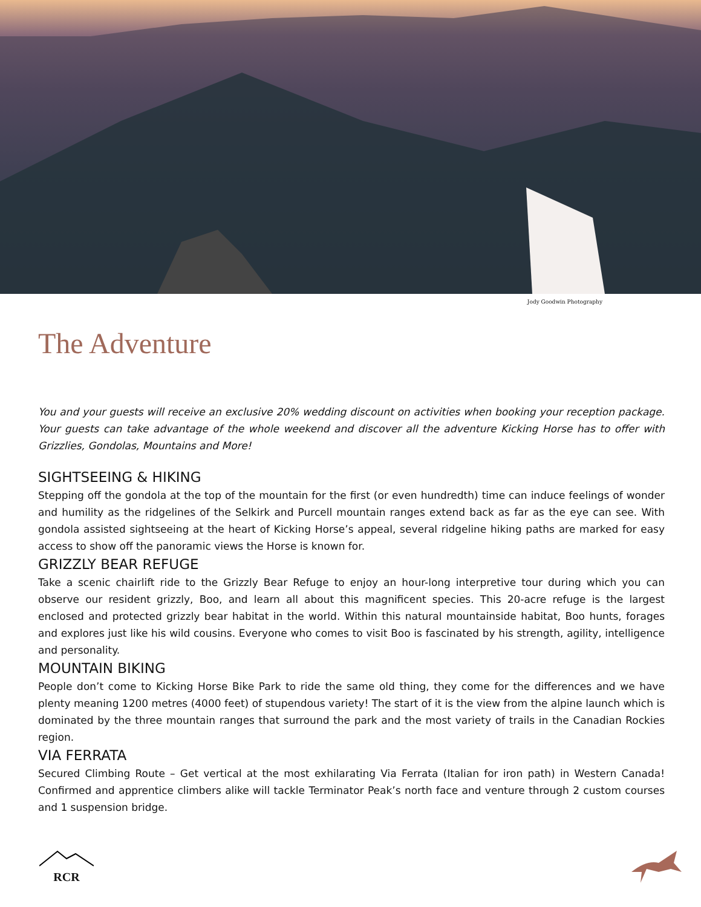Jody Goodwin Photography
The Adventure
You and your guests will receive an exclusive 20% wedding discount on activities when booking your reception package. Your guests can take advantage of the whole weekend and discover all the adventure Kicking Horse has to offer with Grizzlies, Gondolas, Mountains and More!
SIGHTSEEING & HIKING
Stepping off the gondola at the top of the mountain for the first (or even hundredth) time can induce feelings of wonder and humility as the ridgelines of the Selkirk and Purcell mountain ranges extend back as far as the eye can see. With gondola assisted sightseeing at the heart of Kicking Horse’s appeal, several ridgeline hiking paths are marked for easy access to show off the panoramic views the Horse is known for.
GRIZZLY BEAR REFUGE
Take a scenic chairlift ride to the Grizzly Bear Refuge to enjoy an hour-long interpretive tour during which you can observe our resident grizzly, Boo, and learn all about this magnificent species. This 20-acre refuge is the largest enclosed and protected grizzly bear habitat in the world. Within this natural mountainside habitat, Boo hunts, forages and explores just like his wild cousins. Everyone who comes to visit Boo is fascinated by his strength, agility, intelligence and personality.
MOUNTAIN BIKING
People don’t come to Kicking Horse Bike Park to ride the same old thing, they come for the differences and we have plenty meaning 1200 metres (4000 feet) of stupendous variety! The start of it is the view from the alpine launch which is dominated by the three mountain ranges that surround the park and the most variety of trails in the Canadian Rockies region.
VIA FERRATA
Secured Climbing Route – Get vertical at the most exhilarating Via Ferrata (Italian for iron path) in Western Canada! Confirmed and apprentice climbers alike will tackle Terminator Peak’s north face and venture through 2 custom courses and 1 suspension bridge.
RCR